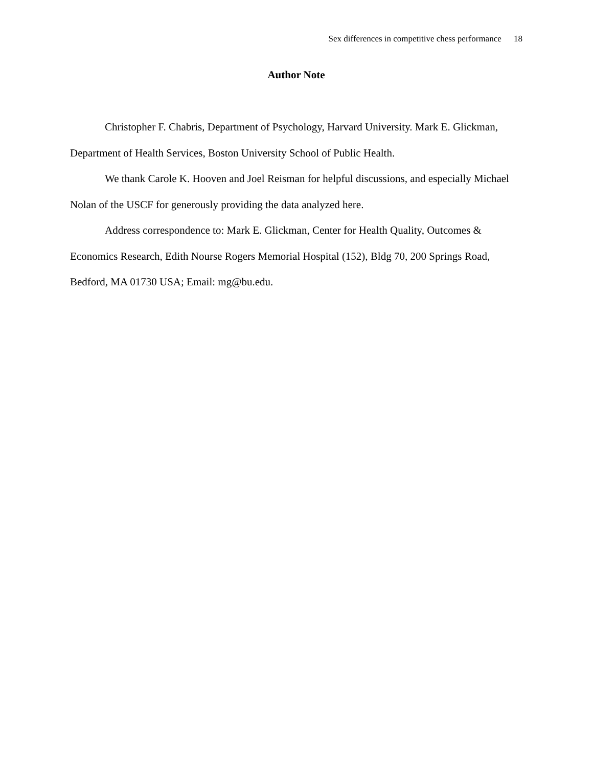Sex differences in competitive chess performance 18
Author Note
Christopher F. Chabris, Department of Psychology, Harvard University. Mark E. Glickman, Department of Health Services, Boston University School of Public Health.
We thank Carole K. Hooven and Joel Reisman for helpful discussions, and especially Michael Nolan of the USCF for generously providing the data analyzed here.
Address correspondence to: Mark E. Glickman, Center for Health Quality, Outcomes & Economics Research, Edith Nourse Rogers Memorial Hospital (152), Bldg 70, 200 Springs Road, Bedford, MA 01730 USA; Email: mg@bu.edu.